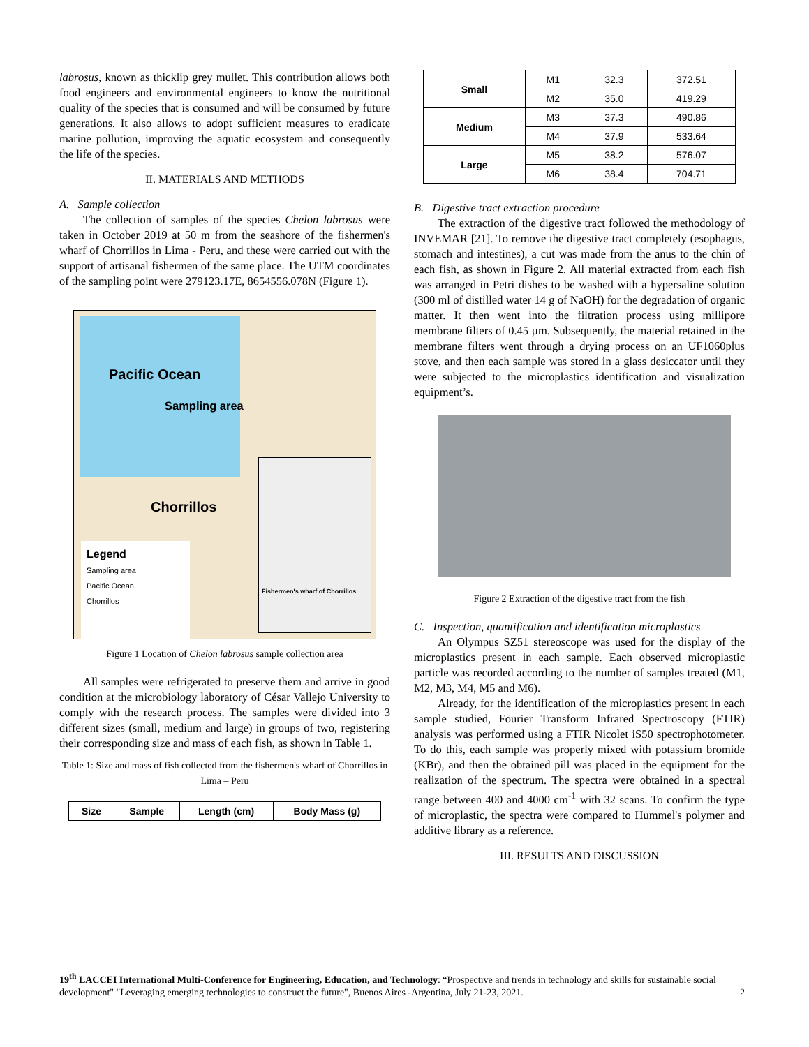labrosus, known as thicklip grey mullet. This contribution allows both food engineers and environmental engineers to know the nutritional quality of the species that is consumed and will be consumed by future generations. It also allows to adopt sufficient measures to eradicate marine pollution, improving the aquatic ecosystem and consequently the life of the species.
II. MATERIALS AND METHODS
A. Sample collection
The collection of samples of the species Chelon labrosus were taken in October 2019 at 50 m from the seashore of the fishermen's wharf of Chorrillos in Lima - Peru, and these were carried out with the support of artisanal fishermen of the same place. The UTM coordinates of the sampling point were 279123.17E, 8654556.078N (Figure 1).
Pacific Ocean
Sampling area
Chorrillos
Legend
Sampling area
Pacific Ocean
Chorrillos
Fishermen's wharf of Chorrillos
Figure 1 Location of Chelon labrosus sample collection area
All samples were refrigerated to preserve them and arrive in good condition at the microbiology laboratory of César Vallejo University to comply with the research process. The samples were divided into 3 different sizes (small, medium and large) in groups of two, registering their corresponding size and mass of each fish, as shown in Table 1.
Table 1: Size and mass of fish collected from the fishermen's wharf of Chorrillos in Lima – Peru
| Size | Sample | Length (cm) | Body Mass (g) |
| --- | --- | --- | --- |
| Small | M1 | 32.3 | 372.51 |
| | M2 | 35.0 | 419.29 |
| Medium | M3 | 37.3 | 490.86 |
| | M4 | 37.9 | 533.64 |
| Large | M5 | 38.2 | 576.07 |
| | M6 | 38.4 | 704.71 |
B. Digestive tract extraction procedure
The extraction of the digestive tract followed the methodology of INVEMAR [21]. To remove the digestive tract completely (esophagus, stomach and intestines), a cut was made from the anus to the chin of each fish, as shown in Figure 2. All material extracted from each fish was arranged in Petri dishes to be washed with a hypersaline solution (300 ml of distilled water 14 g of NaOH) for the degradation of organic matter. It then went into the filtration process using millipore membrane filters of 0.45 µm. Subsequently, the material retained in the membrane filters went through a drying process on an UF1060plus stove, and then each sample was stored in a glass desiccator until they were subjected to the microplastics identification and visualization equipment’s.
Figure 2 Extraction of the digestive tract from the fish
C. Inspection, quantification and identification microplastics
An Olympus SZ51 stereoscope was used for the display of the microplastics present in each sample. Each observed microplastic particle was recorded according to the number of samples treated (M1, M2, M3, M4, M5 and M6).
Already, for the identification of the microplastics present in each sample studied, Fourier Transform Infrared Spectroscopy (FTIR) analysis was performed using a FTIR Nicolet iS50 spectrophotometer. To do this, each sample was properly mixed with potassium bromide (KBr), and then the obtained pill was placed in the equipment for the realization of the spectrum. The spectra were obtained in a spectral range between 400 and 4000 cm<sup>-1</sup> with 32 scans. To confirm the type of microplastic, the spectra were compared to Hummel's polymer and additive library as a reference.
III. RESULTS AND DISCUSSION
19<sup>th</sup> LACCEI International Multi-Conference for Engineering, Education, and Technology: “Prospective and trends in technology and skills for sustainable social development" "Leveraging emerging technologies to construct the future", Buenos Aires -Argentina, July 21-23, 2021. 2